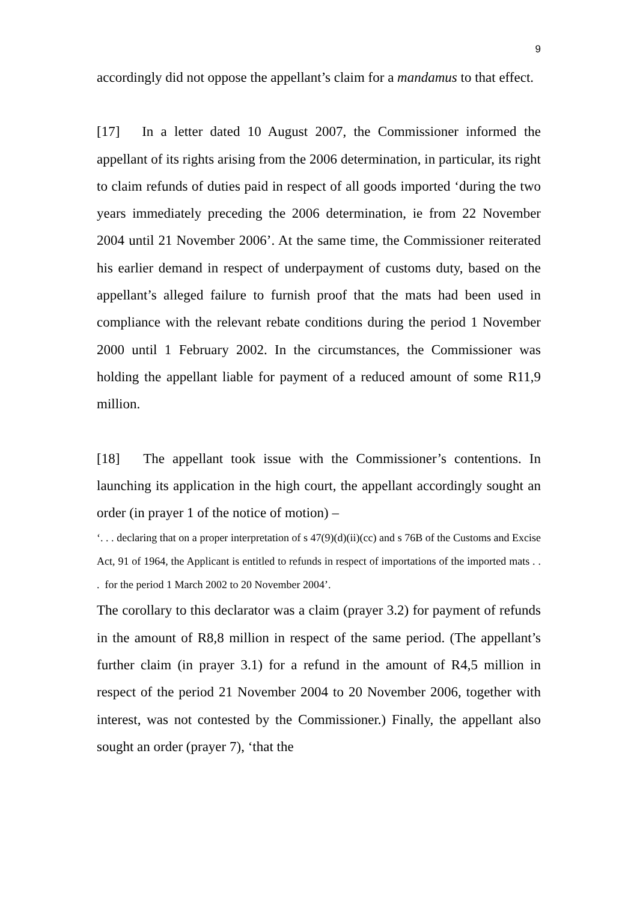9
accordingly did not oppose the appellant’s claim for a mandamus to that effect.
[17] In a letter dated 10 August 2007, the Commissioner informed the appellant of its rights arising from the 2006 determination, in particular, its right to claim refunds of duties paid in respect of all goods imported ‘during the two years immediately preceding the 2006 determination, ie from 22 November 2004 until 21 November 2006’. At the same time, the Commissioner reiterated his earlier demand in respect of underpayment of customs duty, based on the appellant’s alleged failure to furnish proof that the mats had been used in compliance with the relevant rebate conditions during the period 1 November 2000 until 1 February 2002. In the circumstances, the Commissioner was holding the appellant liable for payment of a reduced amount of some R11,9 million.
[18] The appellant took issue with the Commissioner’s contentions. In launching its application in the high court, the appellant accordingly sought an order (in prayer 1 of the notice of motion) –
‘. . . declaring that on a proper interpretation of s 47(9)(d)(ii)(cc) and s 76B of the Customs and Excise Act, 91 of 1964, the Applicant is entitled to refunds in respect of importations of the imported mats . . . for the period 1 March 2002 to 20 November 2004’.
The corollary to this declarator was a claim (prayer 3.2) for payment of refunds in the amount of R8,8 million in respect of the same period. (The appellant’s further claim (in prayer 3.1) for a refund in the amount of R4,5 million in respect of the period 21 November 2004 to 20 November 2006, together with interest, was not contested by the Commissioner.) Finally, the appellant also sought an order (prayer 7), ‘that the